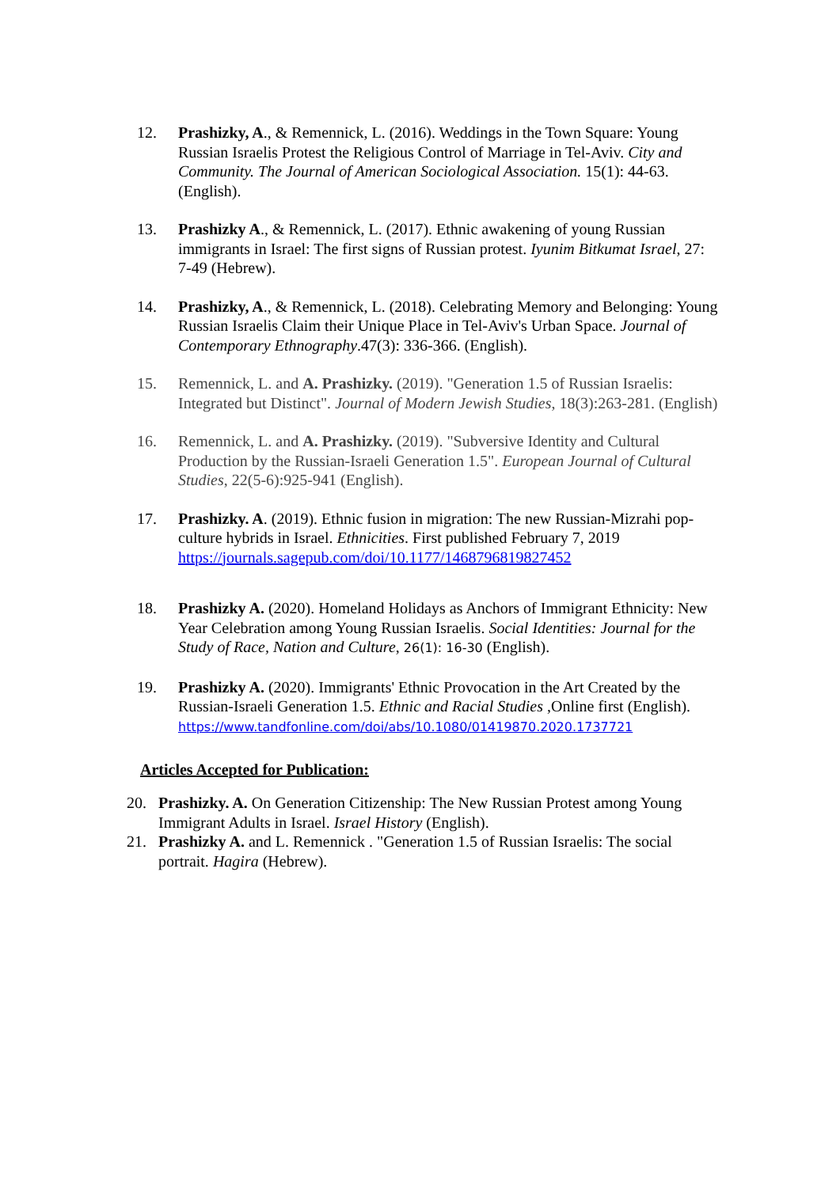12. Prashizky, A., & Remennick, L. (2016). Weddings in the Town Square: Young Russian Israelis Protest the Religious Control of Marriage in Tel-Aviv. City and Community. The Journal of American Sociological Association. 15(1): 44-63. (English).
13. Prashizky A., & Remennick, L. (2017). Ethnic awakening of young Russian immigrants in Israel: The first signs of Russian protest. Iyunim Bitkumat Israel, 27: 7-49 (Hebrew).
14. Prashizky, A., & Remennick, L. (2018). Celebrating Memory and Belonging: Young Russian Israelis Claim their Unique Place in Tel-Aviv's Urban Space. Journal of Contemporary Ethnography.47(3): 336-366. (English).
15. Remennick, L. and A. Prashizky. (2019). "Generation 1.5 of Russian Israelis: Integrated but Distinct". Journal of Modern Jewish Studies, 18(3):263-281. (English)
16. Remennick, L. and A. Prashizky. (2019). "Subversive Identity and Cultural Production by the Russian-Israeli Generation 1.5". European Journal of Cultural Studies, 22(5-6):925-941 (English).
17. Prashizky. A. (2019). Ethnic fusion in migration: The new Russian-Mizrahi pop-culture hybrids in Israel. Ethnicities. First published February 7, 2019 https://journals.sagepub.com/doi/10.1177/1468796819827452
18. Prashizky A. (2020). Homeland Holidays as Anchors of Immigrant Ethnicity: New Year Celebration among Young Russian Israelis. Social Identities: Journal for the Study of Race, Nation and Culture, 26(1): 16-30 (English).
19. Prashizky A. (2020). Immigrants' Ethnic Provocation in the Art Created by the Russian-Israeli Generation 1.5. Ethnic and Racial Studies ,Online first (English). https://www.tandfonline.com/doi/abs/10.1080/01419870.2020.1737721
Articles Accepted for Publication:
20. Prashizky. A. On Generation Citizenship: The New Russian Protest among Young Immigrant Adults in Israel. Israel History (English).
21. Prashizky A. and L. Remennick . "Generation 1.5 of Russian Israelis: The social portrait. Hagira (Hebrew).